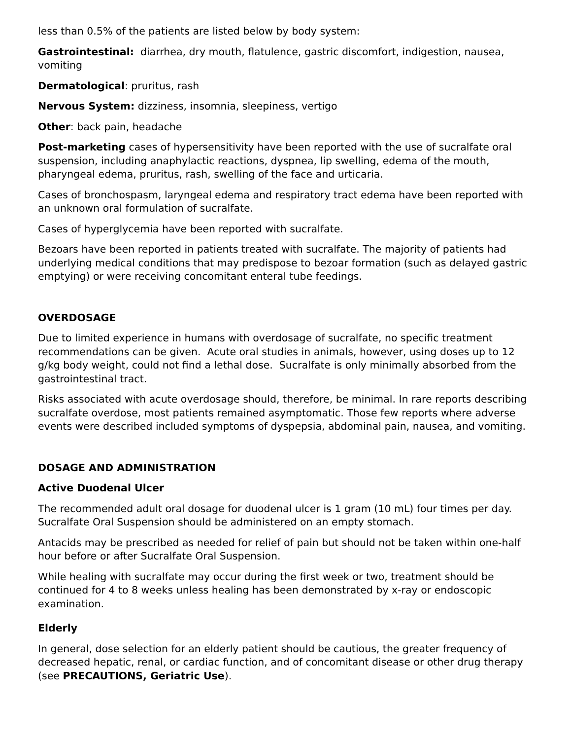less than 0.5% of the patients are listed below by body system:
Gastrointestinal: diarrhea, dry mouth, flatulence, gastric discomfort, indigestion, nausea, vomiting
Dermatological: pruritus, rash
Nervous System: dizziness, insomnia, sleepiness, vertigo
Other: back pain, headache
Post-marketing cases of hypersensitivity have been reported with the use of sucralfate oral suspension, including anaphylactic reactions, dyspnea, lip swelling, edema of the mouth, pharyngeal edema, pruritus, rash, swelling of the face and urticaria.
Cases of bronchospasm, laryngeal edema and respiratory tract edema have been reported with an unknown oral formulation of sucralfate.
Cases of hyperglycemia have been reported with sucralfate.
Bezoars have been reported in patients treated with sucralfate. The majority of patients had underlying medical conditions that may predispose to bezoar formation (such as delayed gastric emptying) or were receiving concomitant enteral tube feedings.
OVERDOSAGE
Due to limited experience in humans with overdosage of sucralfate, no specific treatment recommendations can be given. Acute oral studies in animals, however, using doses up to 12 g/kg body weight, could not find a lethal dose. Sucralfate is only minimally absorbed from the gastrointestinal tract.
Risks associated with acute overdosage should, therefore, be minimal. In rare reports describing sucralfate overdose, most patients remained asymptomatic. Those few reports where adverse events were described included symptoms of dyspepsia, abdominal pain, nausea, and vomiting.
DOSAGE AND ADMINISTRATION
Active Duodenal Ulcer
The recommended adult oral dosage for duodenal ulcer is 1 gram (10 mL) four times per day. Sucralfate Oral Suspension should be administered on an empty stomach.
Antacids may be prescribed as needed for relief of pain but should not be taken within one-half hour before or after Sucralfate Oral Suspension.
While healing with sucralfate may occur during the first week or two, treatment should be continued for 4 to 8 weeks unless healing has been demonstrated by x-ray or endoscopic examination.
Elderly
In general, dose selection for an elderly patient should be cautious, the greater frequency of decreased hepatic, renal, or cardiac function, and of concomitant disease or other drug therapy (see PRECAUTIONS, Geriatric Use).